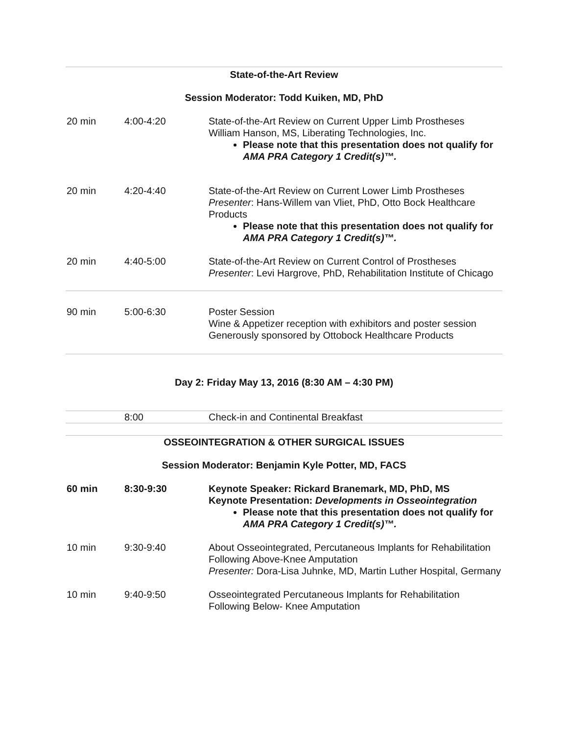State-of-the-Art Review
Session Moderator: Todd Kuiken, MD, PhD
| 20 min | 4:00-4:20 | State-of-the-Art Review on Current Upper Limb Prostheses William Hanson, MS, Liberating Technologies, Inc. Please note that this presentation does not qualify for AMA PRA Category 1 Credit(s)™. |
| 20 min | 4:20-4:40 | State-of-the-Art Review on Current Lower Limb Prostheses Presenter : Hans-Willem van Vliet, PhD, Otto Bock Healthcare Products Please note that this presentation does not qualify for AMA PRA Category 1 Credit(s)™. |
| 20 min | 4:40-5:00 | State-of-the-Art Review on Current Control of Prostheses Presenter : Levi Hargrove, PhD, Rehabilitation Institute of Chicago |
| 90 min | 5:00-6:30 | Poster Session Wine & Appetizer reception with exhibitors and poster session Generously sponsored by Ottobock Healthcare Products |
Day 2: Friday May 13, 2016 (8:30 AM – 4:30 PM)
| | 8:00 | Check-in and Continental Breakfast |
OSSEOINTEGRATION & OTHER SURGICAL ISSUES
Session Moderator: Benjamin Kyle Potter, MD, FACS
| 60 min | 8:30-9:30 | Keynote Speaker: Rickard Branemark, MD, PhD, MS Keynote Presentation: Developments in Osseointegration Please note that this presentation does not qualify for AMA PRA Category 1 Credit(s)™. |
| 10 min | 9:30-9:40 | About Osseointegrated, Percutaneous Implants for Rehabilitation Following Above-Knee Amputation Presenter: Dora-Lisa Juhnke, MD, Martin Luther Hospital, Germany |
| 10 min | 9:40-9:50 | Osseointegrated Percutaneous Implants for Rehabilitation Following Below- Knee Amputation |